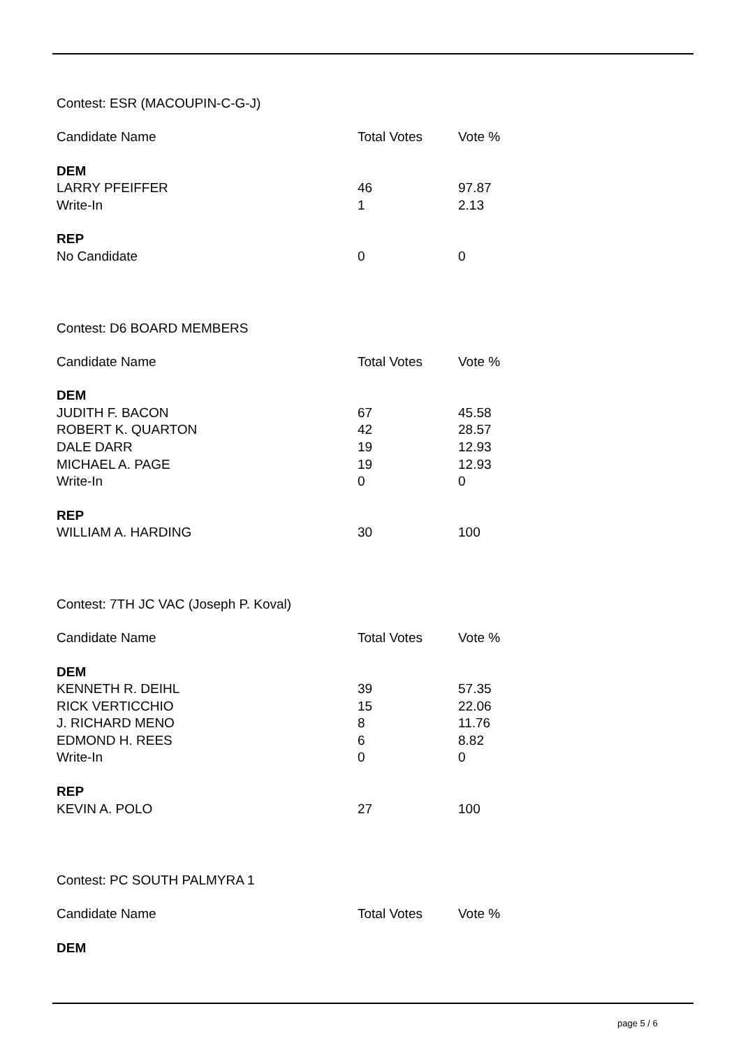Contest: ESR (MACOUPIN-C-G-J)
| Candidate Name | Total Votes | Vote % |
| --- | --- | --- |
| DEM | | |
| LARRY PFEIFFER | 46 | 97.87 |
| Write-In | 1 | 2.13 |
| REP | | |
| No Candidate | 0 | 0 |
Contest: D6 BOARD MEMBERS
| Candidate Name | Total Votes | Vote % |
| --- | --- | --- |
| DEM | | |
| JUDITH F. BACON | 67 | 45.58 |
| ROBERT K. QUARTON | 42 | 28.57 |
| DALE DARR | 19 | 12.93 |
| MICHAEL A. PAGE | 19 | 12.93 |
| Write-In | 0 | 0 |
| REP | | |
| WILLIAM A. HARDING | 30 | 100 |
Contest: 7TH JC VAC (Joseph P. Koval)
| Candidate Name | Total Votes | Vote % |
| --- | --- | --- |
| DEM | | |
| KENNETH R. DEIHL | 39 | 57.35 |
| RICK VERTICCHIO | 15 | 22.06 |
| J. RICHARD MENO | 8 | 11.76 |
| EDMOND H. REES | 6 | 8.82 |
| Write-In | 0 | 0 |
| REP | | |
| KEVIN A. POLO | 27 | 100 |
Contest: PC SOUTH PALMYRA 1
| Candidate Name | Total Votes | Vote % |
| --- | --- | --- |
| DEM | | |
page 5 / 6